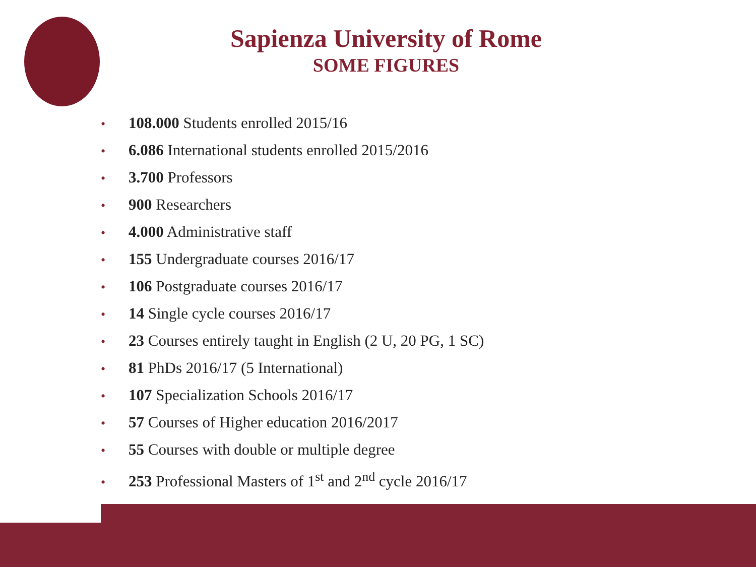Sapienza University of Rome
SOME FIGURES
• 108.000 Students enrolled 2015/16
• 6.086 International students enrolled 2015/2016
• 3.700 Professors
• 900 Researchers
• 4.000 Administrative staff
• 155 Undergraduate courses 2016/17
• 106 Postgraduate courses 2016/17
• 14 Single cycle courses 2016/17
• 23 Courses entirely taught in English (2 U, 20 PG, 1 SC)
• 81 PhDs 2016/17 (5 International)
• 107 Specialization Schools 2016/17
• 57 Courses of Higher education 2016/2017
• 55 Courses with double or multiple degree
• 253 Professional Masters of 1<sup>st</sup> and 2<sup>nd</sup> cycle 2016/17